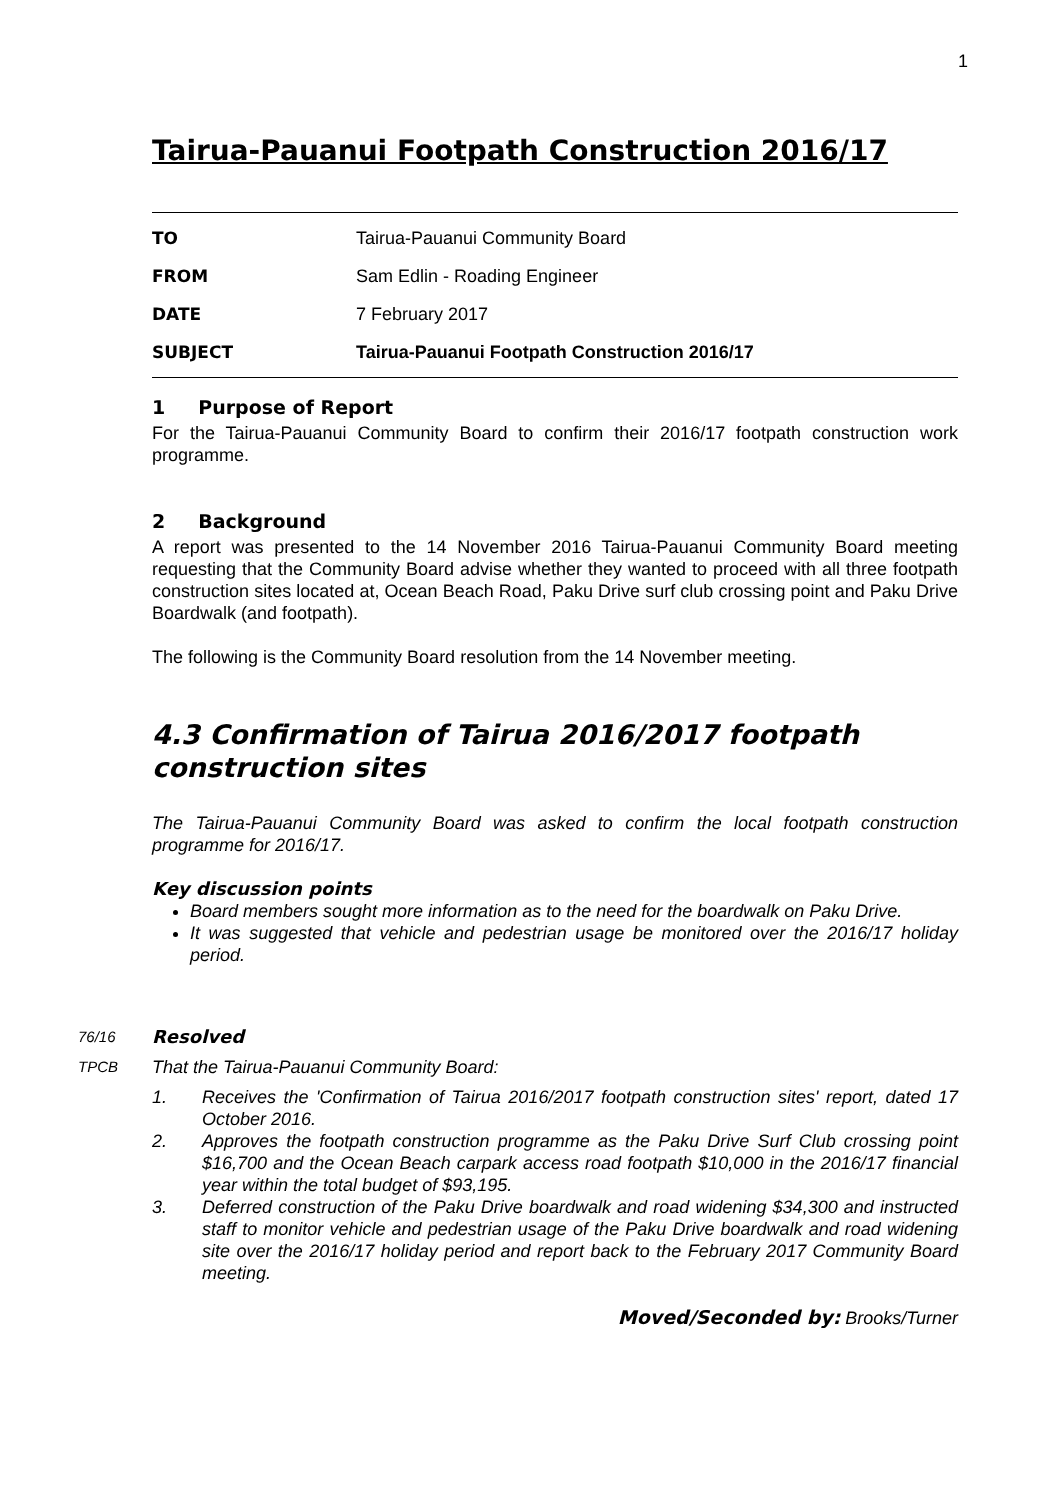1
Tairua-Pauanui Footpath Construction 2016/17
| TO | Tairua-Pauanui Community Board |
| FROM | Sam Edlin - Roading Engineer |
| DATE | 7 February 2017 |
| SUBJECT | Tairua-Pauanui Footpath Construction 2016/17 |
1 Purpose of Report
For the Tairua-Pauanui Community Board to confirm their 2016/17 footpath construction work programme.
2 Background
A report was presented to the 14 November 2016 Tairua-Pauanui Community Board meeting requesting that the Community Board advise whether they wanted to proceed with all three footpath construction sites located at, Ocean Beach Road, Paku Drive surf club crossing point and Paku Drive Boardwalk (and footpath).
The following is the Community Board resolution from the 14 November meeting.
4.3 Confirmation of Tairua 2016/2017 footpath construction sites
The Tairua-Pauanui Community Board was asked to confirm the local footpath construction programme for 2016/17.
Key discussion points
Board members sought more information as to the need for the boardwalk on Paku Drive.
It was suggested that vehicle and pedestrian usage be monitored over the 2016/17 holiday period.
76/16
Resolved
TPCB That the Tairua-Pauanui Community Board:
1. Receives the 'Confirmation of Tairua 2016/2017 footpath construction sites' report, dated 17 October 2016.
2. Approves the footpath construction programme as the Paku Drive Surf Club crossing point $16,700 and the Ocean Beach carpark access road footpath $10,000 in the 2016/17 financial year within the total budget of $93,195.
3. Deferred construction of the Paku Drive boardwalk and road widening $34,300 and instructed staff to monitor vehicle and pedestrian usage of the Paku Drive boardwalk and road widening site over the 2016/17 holiday period and report back to the February 2017 Community Board meeting.
Moved/Seconded by: Brooks/Turner